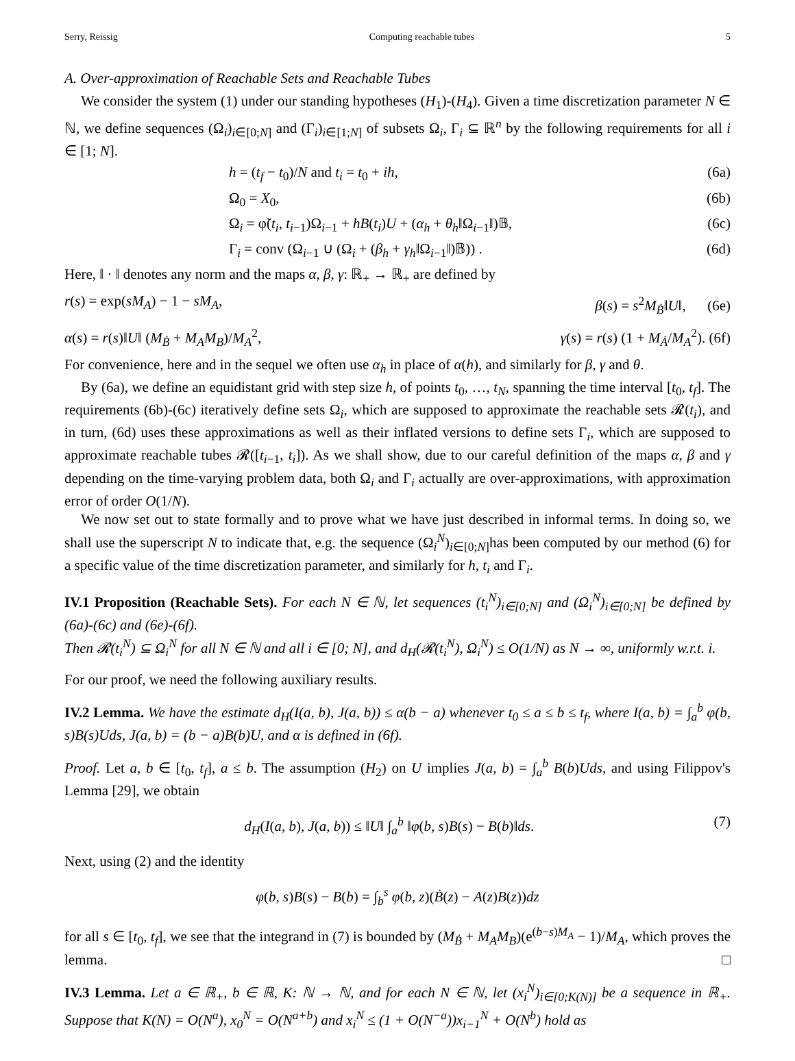Serry, Reissig Computing reachable tubes 5
A. Over-approximation of Reachable Sets and Reachable Tubes
We consider the system (1) under our standing hypotheses (H<sub>1</sub>)-(H<sub>4</sub>). Given a time discretization parameter N ∈ ℕ, we define sequences (Ω<sub>i</sub>)<sub>i∈[0;N]</sub> and (Γ<sub>i</sub>)<sub>i∈[1;N]</sub> of subsets Ω<sub>i</sub>, Γ<sub>i</sub> ⊆ ℝ<sup>n</sup> by the following requirements for all i ∈ [1; N].
h = (t<sub>f</sub> − t<sub>0</sub>)/N and t<sub>i</sub> = t<sub>0</sub> + ih, (6a)
Ω<sub>0</sub> = X<sub>0</sub>, (6b)
Ω<sub>i</sub> = φ̃(t<sub>i</sub>, t<sub>i−1</sub>)Ω<sub>i−1</sub> + hB(t<sub>i</sub>)U + (α<sub>h</sub> + θ<sub>h</sub>‖Ω<sub>i−1</sub>‖)𝔹, (6c)
Γ<sub>i</sub> = conv (Ω<sub>i−1</sub> ∪ (Ω<sub>i</sub> + (β<sub>h</sub> + γ<sub>h</sub>‖Ω<sub>i−1</sub>‖)𝔹)) . (6d)
Here, ‖ · ‖ denotes any norm and the maps α, β, γ: ℝ<sub>+</sub> → ℝ<sub>+</sub> are defined by
r(s) = exp(sM<sub>A</sub>) − 1 − sM<sub>A</sub>, β(s) = s<sup>2</sup>M<sub>Ḃ</sub>‖U‖, (6e)
α(s) = r(s)‖U‖ (M<sub>Ḃ</sub> + M<sub>A</sub>M<sub>B</sub>)/M<sub>A</sub><sup>2</sup>, γ(s) = r(s) (1 + M<sub>Ȧ</sub>/M<sub>A</sub><sup>2</sup>). (6f)
For convenience, here and in the sequel we often use α<sub>h</sub> in place of α(h), and similarly for β, γ and θ.
By (6a), we define an equidistant grid with step size h, of points t<sub>0</sub>, …, t<sub>N</sub>, spanning the time interval [t<sub>0</sub>, t<sub>f</sub>]. The requirements (6b)-(6c) iteratively define sets Ω<sub>i</sub>, which are supposed to approximate the reachable sets 𝓡(t<sub>i</sub>), and in turn, (6d) uses these approximations as well as their inflated versions to define sets Γ<sub>i</sub>, which are supposed to approximate reachable tubes 𝓡([t<sub>i−1</sub>, t<sub>i</sub>]). As we shall show, due to our careful definition of the maps α, β and γ depending on the time-varying problem data, both Ω<sub>i</sub> and Γ<sub>i</sub> actually are over-approximations, with approximation error of order O(1/N).
We now set out to state formally and to prove what we have just described in informal terms. In doing so, we shall use the superscript N to indicate that, e.g. the sequence (Ω<sub>i</sub><sup>N</sup>)<sub>i∈[0;N]</sub>has been computed by our method (6) for a specific value of the time discretization parameter, and similarly for h, t<sub>i</sub> and Γ<sub>i</sub>.
IV.1 Proposition (Reachable Sets). For each N ∈ ℕ, let sequences (t<sub>i</sub><sup>N</sup>)<sub>i∈[0;N]</sub> and (Ω<sub>i</sub><sup>N</sup>)<sub>i∈[0;N]</sub> be defined by (6a)-(6c) and (6e)-(6f).
Then 𝓡(t<sub>i</sub><sup>N</sup>) ⊆ Ω<sub>i</sub><sup>N</sup> for all N ∈ ℕ and all i ∈ [0; N], and d<sub>H</sub>(𝓡(t<sub>i</sub><sup>N</sup>), Ω<sub>i</sub><sup>N</sup>) ≤ O(1/N) as N → ∞, uniformly w.r.t. i.
For our proof, we need the following auxiliary results.
IV.2 Lemma. We have the estimate d<sub>H</sub>(I(a, b), J(a, b)) ≤ α(b − a) whenever t<sub>0</sub> ≤ a ≤ b ≤ t<sub>f</sub>, where I(a, b) = ∫<sub>a</sub><sup>b</sup> φ(b, s)B(s)Uds, J(a, b) = (b − a)B(b)U, and α is defined in (6f).
Proof. Let a, b ∈ [t<sub>0</sub>, t<sub>f</sub>], a ≤ b. The assumption (H<sub>2</sub>) on U implies J(a, b) = ∫<sub>a</sub><sup>b</sup> B(b)Uds, and using Filippov's Lemma [29], we obtain
d<sub>H</sub>(I(a, b), J(a, b)) ≤ ‖U‖ ∫<sub>a</sub><sup>b</sup> ‖φ(b, s)B(s) − B(b)‖ds. (7)
Next, using (2) and the identity
φ(b, s)B(s) − B(b) = ∫<sub>b</sub><sup>s</sup> φ(b, z)(Ḃ(z) − A(z)B(z))dz
for all s ∈ [t<sub>0</sub>, t<sub>f</sub>], we see that the integrand in (7) is bounded by (M<sub>Ḃ</sub> + M<sub>A</sub>M<sub>B</sub>)(e<sup>(b−s)M<sub>A</sub></sup> − 1)/M<sub>A</sub>, which proves the lemma. □
IV.3 Lemma. Let a ∈ ℝ<sub>+</sub>, b ∈ ℝ, K: ℕ → ℕ, and for each N ∈ ℕ, let (x<sub>i</sub><sup>N</sup>)<sub>i∈[0;K(N)]</sub> be a sequence in ℝ<sub>+</sub>. Suppose that K(N) = O(N<sup>a</sup>), x<sub>0</sub><sup>N</sup> = O(N<sup>a+b</sup>) and x<sub>i</sub><sup>N</sup> ≤ (1 + O(N<sup>−a</sup>))x<sub>i−1</sub><sup>N</sup> + O(N<sup>b</sup>) hold as